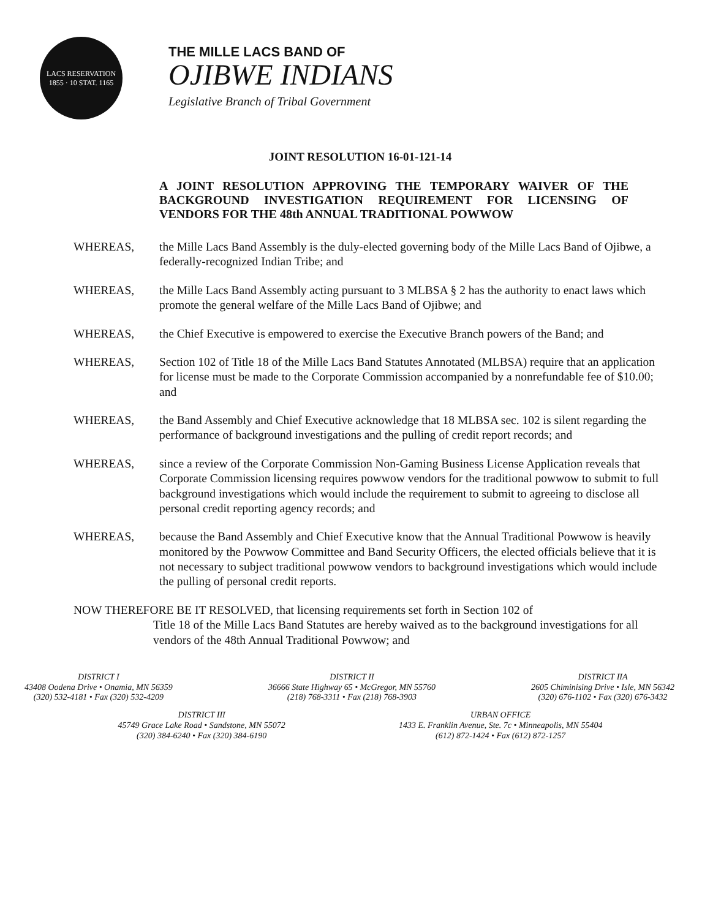LACS RESERVATION
1855 · 10 STAT. 1165
THE MILLE LACS BAND OF
OJIBWE INDIANS
Legislative Branch of Tribal Government
JOINT RESOLUTION 16-01-121-14
A JOINT RESOLUTION APPROVING THE TEMPORARY WAIVER OF THE BACKGROUND INVESTIGATION REQUIREMENT FOR LICENSING OF VENDORS FOR THE 48th ANNUAL TRADITIONAL POWWOW
WHEREAS, the Mille Lacs Band Assembly is the duly-elected governing body of the Mille Lacs Band of Ojibwe, a federally-recognized Indian Tribe; and
WHEREAS, the Mille Lacs Band Assembly acting pursuant to 3 MLBSA § 2 has the authority to enact laws which promote the general welfare of the Mille Lacs Band of Ojibwe; and
WHEREAS, the Chief Executive is empowered to exercise the Executive Branch powers of the Band; and
WHEREAS, Section 102 of Title 18 of the Mille Lacs Band Statutes Annotated (MLBSA) require that an application for license must be made to the Corporate Commission accompanied by a nonrefundable fee of $10.00; and
WHEREAS, the Band Assembly and Chief Executive acknowledge that 18 MLBSA sec. 102 is silent regarding the performance of background investigations and the pulling of credit report records; and
WHEREAS, since a review of the Corporate Commission Non-Gaming Business License Application reveals that Corporate Commission licensing requires powwow vendors for the traditional powwow to submit to full background investigations which would include the requirement to submit to agreeing to disclose all personal credit reporting agency records; and
WHEREAS, because the Band Assembly and Chief Executive know that the Annual Traditional Powwow is heavily monitored by the Powwow Committee and Band Security Officers, the elected officials believe that it is not necessary to subject traditional powwow vendors to background investigations which would include the pulling of personal credit reports.
NOW THEREFORE BE IT RESOLVED, that licensing requirements set forth in Section 102 of
Title 18 of the Mille Lacs Band Statutes are hereby waived as to the background investigations for all vendors of the 48th Annual Traditional Powwow; and
DISTRICT I
43408 Oodena Drive • Onamia, MN 56359
(320) 532-4181 • Fax (320) 532-4209
DISTRICT II
36666 State Highway 65 • McGregor, MN 55760
(218) 768-3311 • Fax (218) 768-3903
DISTRICT IIA
2605 Chiminising Drive • Isle, MN 56342
(320) 676-1102 • Fax (320) 676-3432
DISTRICT III
45749 Grace Lake Road • Sandstone, MN 55072
(320) 384-6240 • Fax (320) 384-6190
URBAN OFFICE
1433 E. Franklin Avenue, Ste. 7c • Minneapolis, MN 55404
(612) 872-1424 • Fax (612) 872-1257